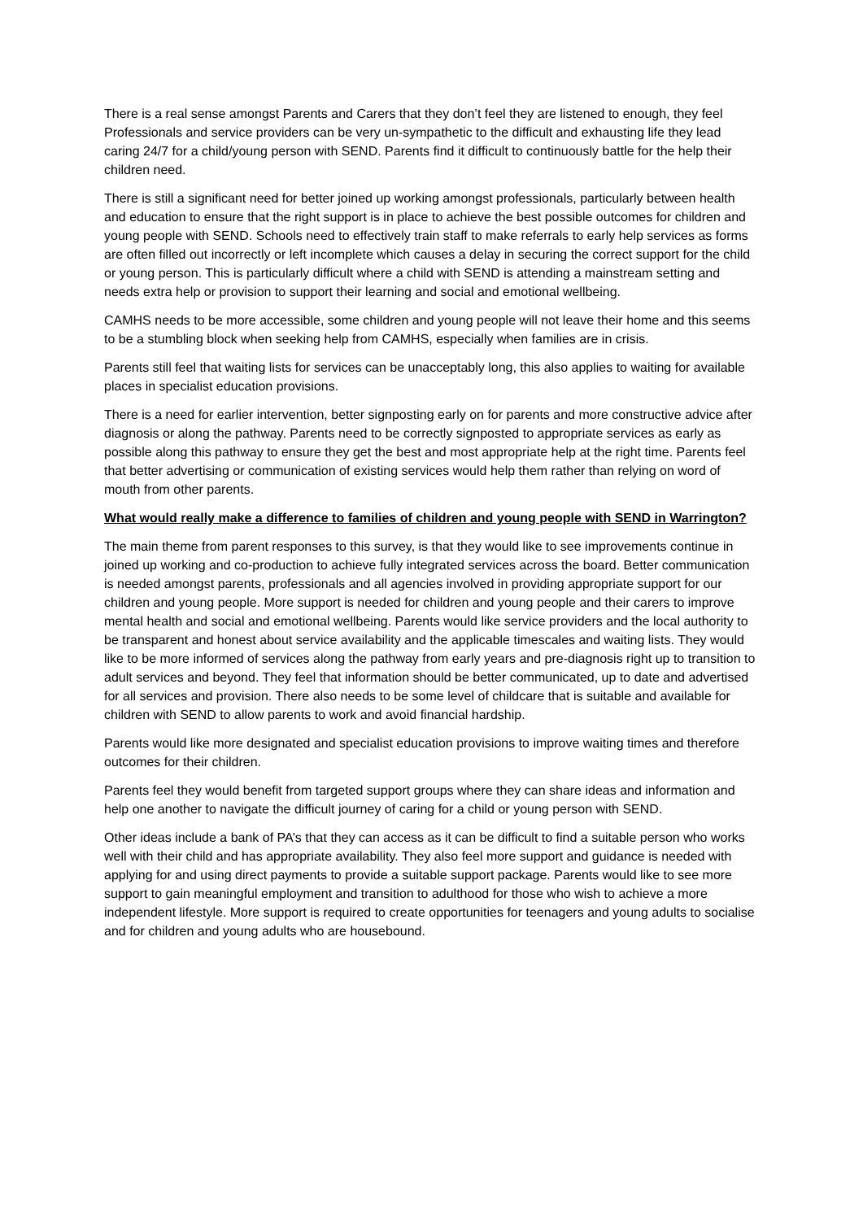There is a real sense amongst Parents and Carers that they don’t feel they are listened to enough, they feel Professionals and service providers can be very un-sympathetic to the difficult and exhausting life they lead caring 24/7 for a child/young person with SEND. Parents find it difficult to continuously battle for the help their children need.
There is still a significant need for better joined up working amongst professionals, particularly between health and education to ensure that the right support is in place to achieve the best possible outcomes for children and young people with SEND. Schools need to effectively train staff to make referrals to early help services as forms are often filled out incorrectly or left incomplete which causes a delay in securing the correct support for the child or young person. This is particularly difficult where a child with SEND is attending a mainstream setting and needs extra help or provision to support their learning and social and emotional wellbeing.
CAMHS needs to be more accessible, some children and young people will not leave their home and this seems to be a stumbling block when seeking help from CAMHS, especially when families are in crisis.
Parents still feel that waiting lists for services can be unacceptably long, this also applies to waiting for available places in specialist education provisions.
There is a need for earlier intervention, better signposting early on for parents and more constructive advice after diagnosis or along the pathway. Parents need to be correctly signposted to appropriate services as early as possible along this pathway to ensure they get the best and most appropriate help at the right time. Parents feel that better advertising or communication of existing services would help them rather than relying on word of mouth from other parents.
What would really make a difference to families of children and young people with SEND in Warrington?
The main theme from parent responses to this survey, is that they would like to see improvements continue in joined up working and co-production to achieve fully integrated services across the board. Better communication is needed amongst parents, professionals and all agencies involved in providing appropriate support for our children and young people. More support is needed for children and young people and their carers to improve mental health and social and emotional wellbeing. Parents would like service providers and the local authority to be transparent and honest about service availability and the applicable timescales and waiting lists. They would like to be more informed of services along the pathway from early years and pre-diagnosis right up to transition to adult services and beyond. They feel that information should be better communicated, up to date and advertised for all services and provision. There also needs to be some level of childcare that is suitable and available for children with SEND to allow parents to work and avoid financial hardship.
Parents would like more designated and specialist education provisions to improve waiting times and therefore outcomes for their children.
Parents feel they would benefit from targeted support groups where they can share ideas and information and help one another to navigate the difficult journey of caring for a child or young person with SEND.
Other ideas include a bank of PA’s that they can access as it can be difficult to find a suitable person who works well with their child and has appropriate availability. They also feel more support and guidance is needed with applying for and using direct payments to provide a suitable support package. Parents would like to see more support to gain meaningful employment and transition to adulthood for those who wish to achieve a more independent lifestyle. More support is required to create opportunities for teenagers and young adults to socialise and for children and young adults who are housebound.